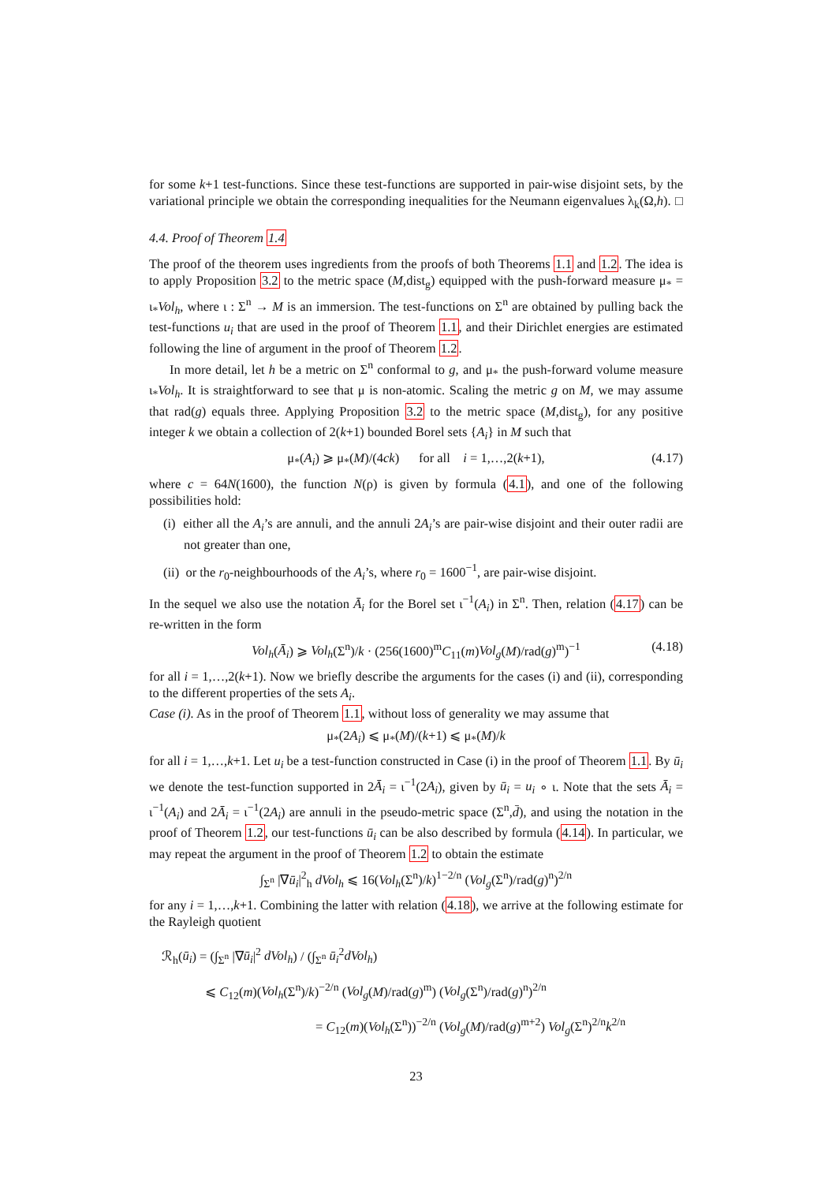for some k+1 test-functions. Since these test-functions are supported in pair-wise disjoint sets, by the variational principle we obtain the corresponding inequalities for the Neumann eigenvalues λ<sub>k</sub>(Ω,h). □
4.4. Proof of Theorem 1.4
The proof of the theorem uses ingredients from the proofs of both Theorems 1.1 and 1.2. The idea is to apply Proposition 3.2 to the metric space (M,dist<sub>g</sub>) equipped with the push-forward measure μ<sub>*</sub> = ι<sub>*</sub>Vol<sub>h</sub>, where ι : Σ<sup>n</sup> → M is an immersion. The test-functions on Σ<sup>n</sup> are obtained by pulling back the test-functions u<sub>i</sub> that are used in the proof of Theorem 1.1, and their Dirichlet energies are estimated following the line of argument in the proof of Theorem 1.2.
In more detail, let h be a metric on Σ<sup>n</sup> conformal to g, and μ<sub>*</sub> the push-forward volume measure ι<sub>*</sub>Vol<sub>h</sub>. It is straightforward to see that μ is non-atomic. Scaling the metric g on M, we may assume that rad(g) equals three. Applying Proposition 3.2 to the metric space (M,dist<sub>g</sub>), for any positive integer k we obtain a collection of 2(k+1) bounded Borel sets {A<sub>i</sub>} in M such that
μ<sub>*</sub>(A<sub>i</sub>) ⩾ μ<sub>*</sub>(M)/(4ck) for all i = 1,…,2(k+1), (4.17)
where c = 64N(1600), the function N(ρ) is given by formula (4.1), and one of the following possibilities hold:
(i) either all the A<sub>i</sub>’s are annuli, and the annuli 2A<sub>i</sub>’s are pair-wise disjoint and their outer radii are not greater than one,
(ii) or the r<sub>0</sub>-neighbourhoods of the A<sub>i</sub>’s, where r<sub>0</sub> = 1600<sup>−1</sup>, are pair-wise disjoint.
In the sequel we also use the notation Ā<sub>i</sub> for the Borel set ι<sup>−1</sup>(A<sub>i</sub>) in Σ<sup>n</sup>. Then, relation (4.17) can be re-written in the form
Vol<sub>h</sub>(Ā<sub>i</sub>) ⩾ Vol<sub>h</sub>(Σ<sup>n</sup>)/k · (256(1600)<sup>m</sup>C<sub>11</sub>(m)Vol<sub>g</sub>(M)/rad(g)<sup>m</sup>)<sup>−1</sup> (4.18)
for all i = 1,…,2(k+1). Now we briefly describe the arguments for the cases (i) and (ii), corresponding to the different properties of the sets A<sub>i</sub>.
Case (i). As in the proof of Theorem 1.1, without loss of generality we may assume that
μ<sub>*</sub>(2A<sub>i</sub>) ⩽ μ<sub>*</sub>(M)/(k+1) ⩽ μ<sub>*</sub>(M)/k
for all i = 1,…,k+1. Let u<sub>i</sub> be a test-function constructed in Case (i) in the proof of Theorem 1.1. By ū<sub>i</sub> we denote the test-function supported in 2Ā<sub>i</sub> = ι<sup>−1</sup>(2A<sub>i</sub>), given by ū<sub>i</sub> = u<sub>i</sub> ∘ ι. Note that the sets Ā<sub>i</sub> = ι<sup>−1</sup>(A<sub>i</sub>) and 2Ā<sub>i</sub> = ι<sup>−1</sup>(2A<sub>i</sub>) are annuli in the pseudo-metric space (Σ<sup>n</sup>,d̄), and using the notation in the proof of Theorem 1.2, our test-functions ū<sub>i</sub> can be also described by formula (4.14). In particular, we may repeat the argument in the proof of Theorem 1.2 to obtain the estimate
∫<sub>Σ<sup>n</sup></sub> |∇ū<sub>i</sub>|<sup>2</sup><sub>h</sub> dVol<sub>h</sub> ⩽ 16(Vol<sub>h</sub>(Σ<sup>n</sup>)/k)<sup>1−2/n</sup> (Vol<sub>g</sub>(Σ<sup>n</sup>)/rad(g)<sup>n</sup>)<sup>2/n</sup>
for any i = 1,…,k+1. Combining the latter with relation (4.18), we arrive at the following estimate for the Rayleigh quotient
ℛ<sub>h</sub>(ū<sub>i</sub>) = (∫<sub>Σ<sup>n</sup></sub> |∇ū<sub>i</sub>|<sup>2</sup> dVol<sub>h</sub>) / (∫<sub>Σ<sup>n</sup></sub> ū<sub>i</sub><sup>2</sup>dVol<sub>h</sub>)
⩽ C<sub>12</sub>(m)(Vol<sub>h</sub>(Σ<sup>n</sup>)/k)<sup>−2/n</sup> (Vol<sub>g</sub>(M)/rad(g)<sup>m</sup>) (Vol<sub>g</sub>(Σ<sup>n</sup>)/rad(g)<sup>n</sup>)<sup>2/n</sup>
= C<sub>12</sub>(m)(Vol<sub>h</sub>(Σ<sup>n</sup>))<sup>−2/n</sup> (Vol<sub>g</sub>(M)/rad(g)<sup>m+2</sup>) Vol<sub>g</sub>(Σ<sup>n</sup>)<sup>2/n</sup>k<sup>2/n</sup>
23